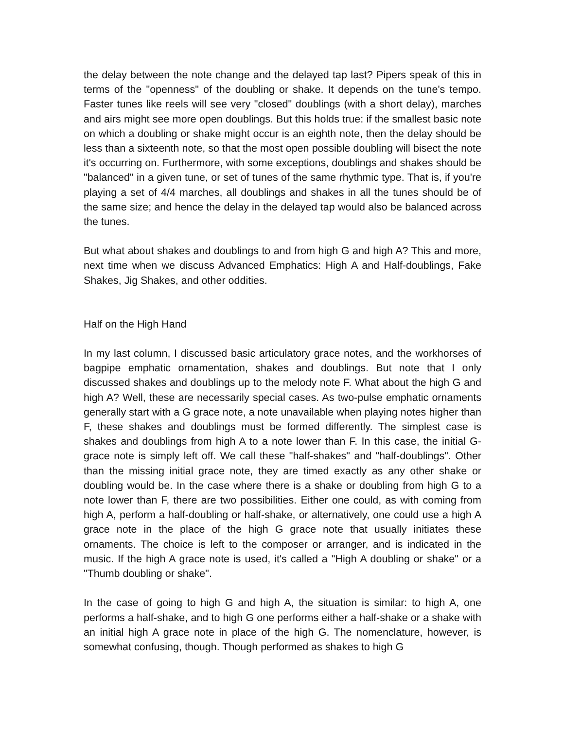the delay between the note change and the delayed tap last? Pipers speak of this in terms of the "openness" of the doubling or shake. It depends on the tune's tempo. Faster tunes like reels will see very "closed" doublings (with a short delay), marches and airs might see more open doublings. But this holds true: if the smallest basic note on which a doubling or shake might occur is an eighth note, then the delay should be less than a sixteenth note, so that the most open possible doubling will bisect the note it's occurring on. Furthermore, with some exceptions, doublings and shakes should be "balanced" in a given tune, or set of tunes of the same rhythmic type. That is, if you're playing a set of 4/4 marches, all doublings and shakes in all the tunes should be of the same size; and hence the delay in the delayed tap would also be balanced across the tunes.
But what about shakes and doublings to and from high G and high A? This and more, next time when we discuss Advanced Emphatics: High A and Half-doublings, Fake Shakes, Jig Shakes, and other oddities.
Half on the High Hand
In my last column, I discussed basic articulatory grace notes, and the workhorses of bagpipe emphatic ornamentation, shakes and doublings. But note that I only discussed shakes and doublings up to the melody note F. What about the high G and high A? Well, these are necessarily special cases. As two-pulse emphatic ornaments generally start with a G grace note, a note unavailable when playing notes higher than F, these shakes and doublings must be formed differently. The simplest case is shakes and doublings from high A to a note lower than F. In this case, the initial G-grace note is simply left off. We call these "half-shakes" and "half-doublings". Other than the missing initial grace note, they are timed exactly as any other shake or doubling would be. In the case where there is a shake or doubling from high G to a note lower than F, there are two possibilities. Either one could, as with coming from high A, perform a half-doubling or half-shake, or alternatively, one could use a high A grace note in the place of the high G grace note that usually initiates these ornaments. The choice is left to the composer or arranger, and is indicated in the music. If the high A grace note is used, it's called a "High A doubling or shake" or a "Thumb doubling or shake".
In the case of going to high G and high A, the situation is similar: to high A, one performs a half-shake, and to high G one performs either a half-shake or a shake with an initial high A grace note in place of the high G. The nomenclature, however, is somewhat confusing, though. Though performed as shakes to high G